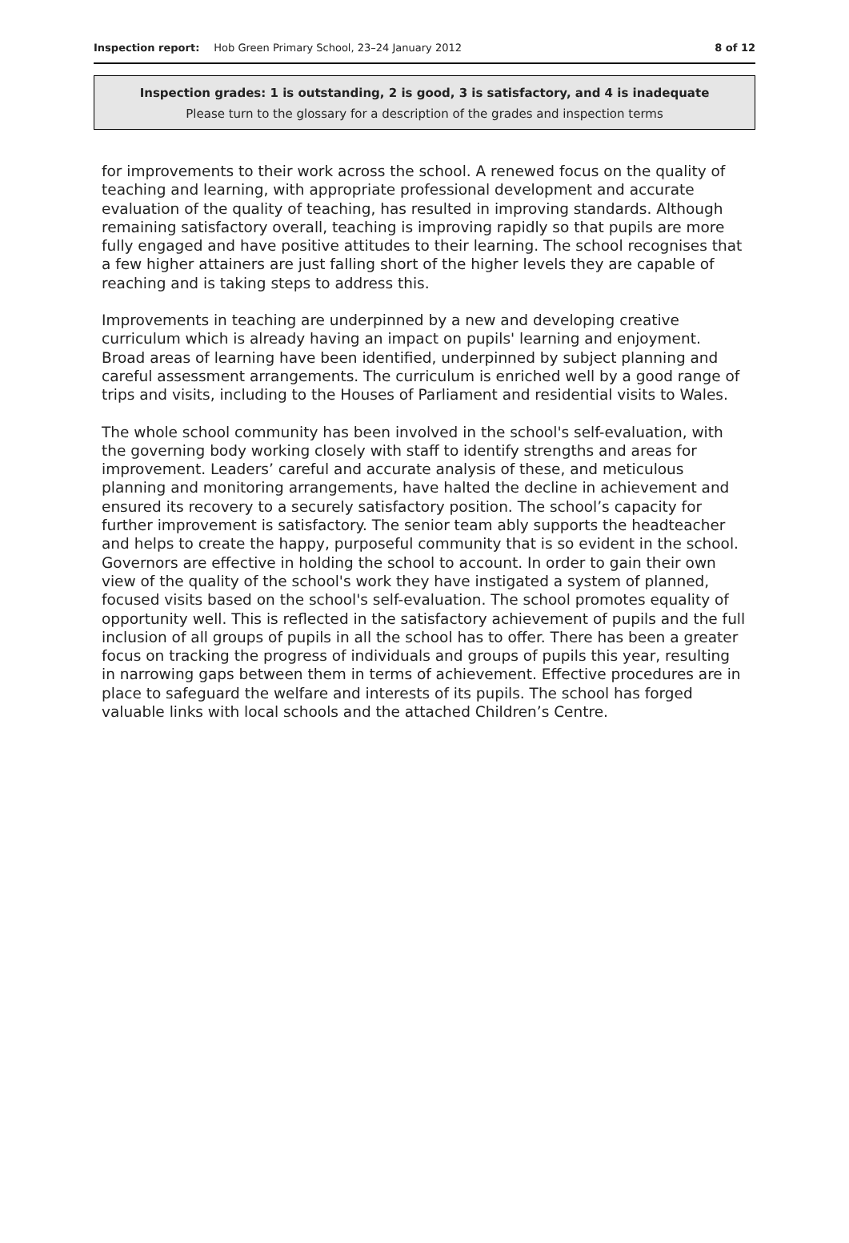Inspection report: Hob Green Primary School, 23–24 January 2012 8 of 12
Inspection grades: 1 is outstanding, 2 is good, 3 is satisfactory, and 4 is inadequate
Please turn to the glossary for a description of the grades and inspection terms
for improvements to their work across the school. A renewed focus on the quality of teaching and learning, with appropriate professional development and accurate evaluation of the quality of teaching, has resulted in improving standards. Although remaining satisfactory overall, teaching is improving rapidly so that pupils are more fully engaged and have positive attitudes to their learning. The school recognises that a few higher attainers are just falling short of the higher levels they are capable of reaching and is taking steps to address this.
Improvements in teaching are underpinned by a new and developing creative curriculum which is already having an impact on pupils' learning and enjoyment. Broad areas of learning have been identified, underpinned by subject planning and careful assessment arrangements. The curriculum is enriched well by a good range of trips and visits, including to the Houses of Parliament and residential visits to Wales.
The whole school community has been involved in the school's self-evaluation, with the governing body working closely with staff to identify strengths and areas for improvement. Leaders’ careful and accurate analysis of these, and meticulous planning and monitoring arrangements, have halted the decline in achievement and ensured its recovery to a securely satisfactory position. The school’s capacity for further improvement is satisfactory. The senior team ably supports the headteacher and helps to create the happy, purposeful community that is so evident in the school. Governors are effective in holding the school to account. In order to gain their own view of the quality of the school's work they have instigated a system of planned, focused visits based on the school's self-evaluation. The school promotes equality of opportunity well. This is reflected in the satisfactory achievement of pupils and the full inclusion of all groups of pupils in all the school has to offer. There has been a greater focus on tracking the progress of individuals and groups of pupils this year, resulting in narrowing gaps between them in terms of achievement. Effective procedures are in place to safeguard the welfare and interests of its pupils. The school has forged valuable links with local schools and the attached Children’s Centre.